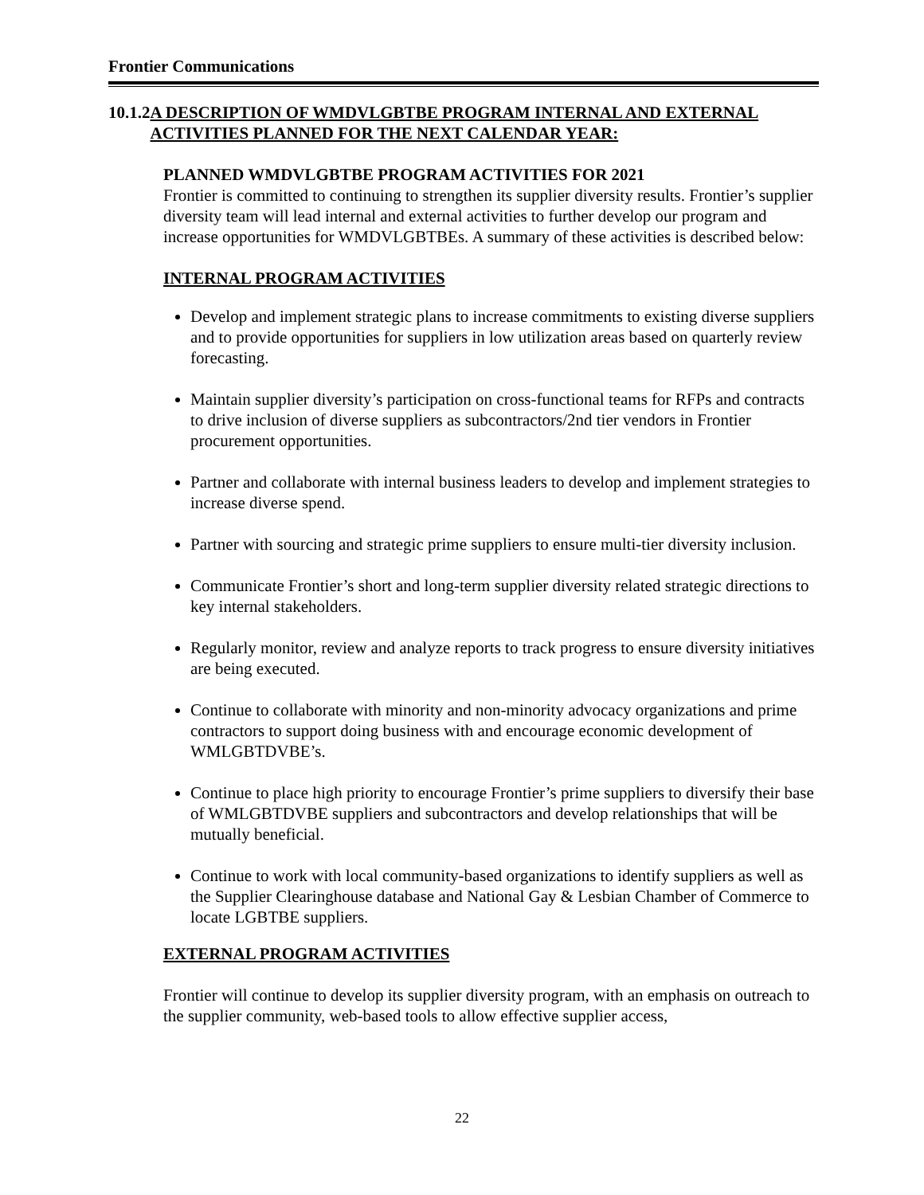Frontier Communications
10.1.2 A DESCRIPTION OF WMDVLGBTBE PROGRAM INTERNAL AND EXTERNAL ACTIVITIES PLANNED FOR THE NEXT CALENDAR YEAR:
PLANNED WMDVLGBTBE PROGRAM ACTIVITIES FOR 2021
Frontier is committed to continuing to strengthen its supplier diversity results. Frontier’s supplier diversity team will lead internal and external activities to further develop our program and increase opportunities for WMDVLGBTBEs. A summary of these activities is described below:
INTERNAL PROGRAM ACTIVITIES
Develop and implement strategic plans to increase commitments to existing diverse suppliers and to provide opportunities for suppliers in low utilization areas based on quarterly review forecasting.
Maintain supplier diversity’s participation on cross-functional teams for RFPs and contracts to drive inclusion of diverse suppliers as subcontractors/2nd tier vendors in Frontier procurement opportunities.
Partner and collaborate with internal business leaders to develop and implement strategies to increase diverse spend.
Partner with sourcing and strategic prime suppliers to ensure multi-tier diversity inclusion.
Communicate Frontier’s short and long-term supplier diversity related strategic directions to key internal stakeholders.
Regularly monitor, review and analyze reports to track progress to ensure diversity initiatives are being executed.
Continue to collaborate with minority and non-minority advocacy organizations and prime contractors to support doing business with and encourage economic development of WMLGBTDVBE’s.
Continue to place high priority to encourage Frontier’s prime suppliers to diversify their base of WMLGBTDVBE suppliers and subcontractors and develop relationships that will be mutually beneficial.
Continue to work with local community-based organizations to identify suppliers as well as the Supplier Clearinghouse database and National Gay & Lesbian Chamber of Commerce to locate LGBTBE suppliers.
EXTERNAL PROGRAM ACTIVITIES
Frontier will continue to develop its supplier diversity program, with an emphasis on outreach to the supplier community, web-based tools to allow effective supplier access,
22